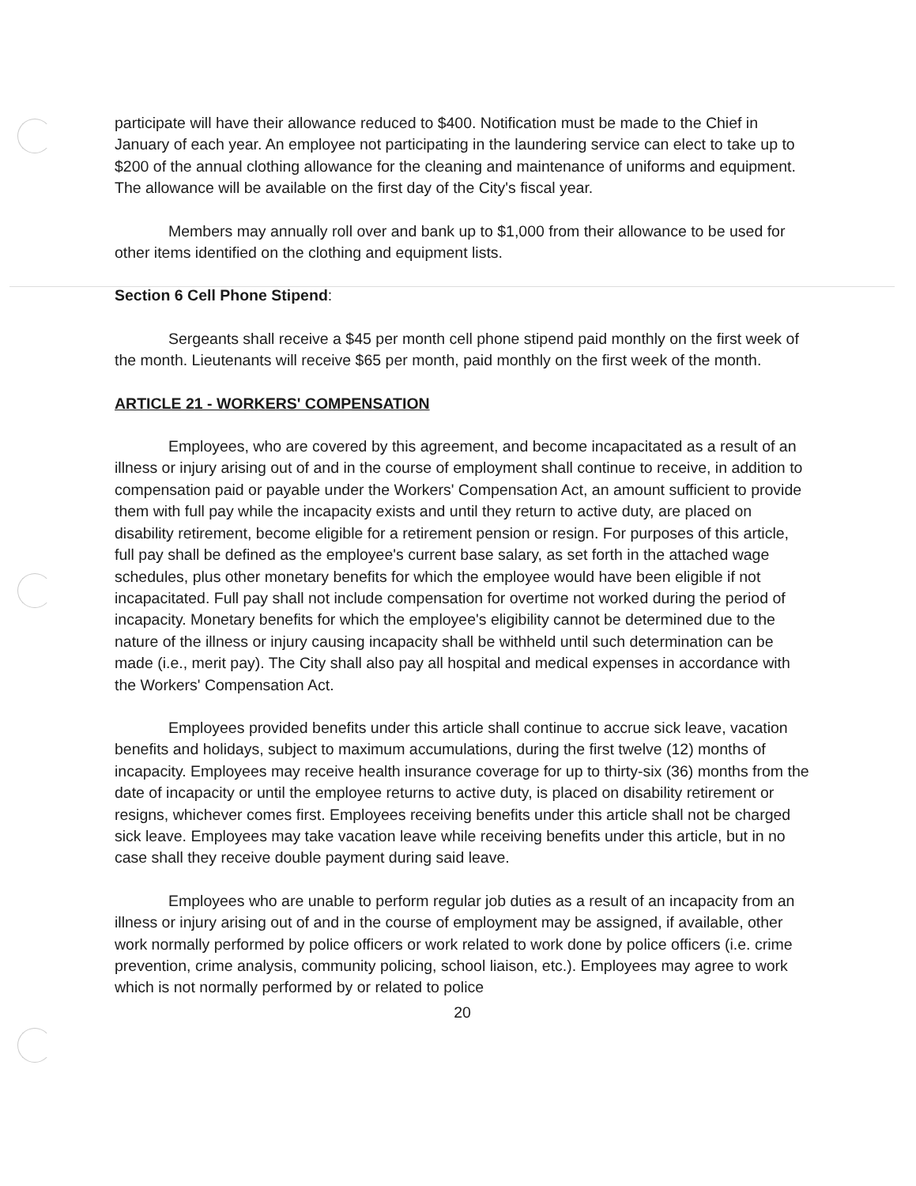participate will have their allowance reduced to $400. Notification must be made to the Chief in January of each year. An employee not participating in the laundering service can elect to take up to $200 of the annual clothing allowance for the cleaning and maintenance of uniforms and equipment. The allowance will be available on the first day of the City's fiscal year.
Members may annually roll over and bank up to $1,000 from their allowance to be used for other items identified on the clothing and equipment lists.
Section 6 Cell Phone Stipend:
Sergeants shall receive a $45 per month cell phone stipend paid monthly on the first week of the month. Lieutenants will receive $65 per month, paid monthly on the first week of the month.
ARTICLE 21 - WORKERS' COMPENSATION
Employees, who are covered by this agreement, and become incapacitated as a result of an illness or injury arising out of and in the course of employment shall continue to receive, in addition to compensation paid or payable under the Workers' Compensation Act, an amount sufficient to provide them with full pay while the incapacity exists and until they return to active duty, are placed on disability retirement, become eligible for a retirement pension or resign. For purposes of this article, full pay shall be defined as the employee's current base salary, as set forth in the attached wage schedules, plus other monetary benefits for which the employee would have been eligible if not incapacitated. Full pay shall not include compensation for overtime not worked during the period of incapacity. Monetary benefits for which the employee's eligibility cannot be determined due to the nature of the illness or injury causing incapacity shall be withheld until such determination can be made (i.e., merit pay). The City shall also pay all hospital and medical expenses in accordance with the Workers' Compensation Act.
Employees provided benefits under this article shall continue to accrue sick leave, vacation benefits and holidays, subject to maximum accumulations, during the first twelve (12) months of incapacity. Employees may receive health insurance coverage for up to thirty-six (36) months from the date of incapacity or until the employee returns to active duty, is placed on disability retirement or resigns, whichever comes first. Employees receiving benefits under this article shall not be charged sick leave. Employees may take vacation leave while receiving benefits under this article, but in no case shall they receive double payment during said leave.
Employees who are unable to perform regular job duties as a result of an incapacity from an illness or injury arising out of and in the course of employment may be assigned, if available, other work normally performed by police officers or work related to work done by police officers (i.e. crime prevention, crime analysis, community policing, school liaison, etc.). Employees may agree to work which is not normally performed by or related to police
20